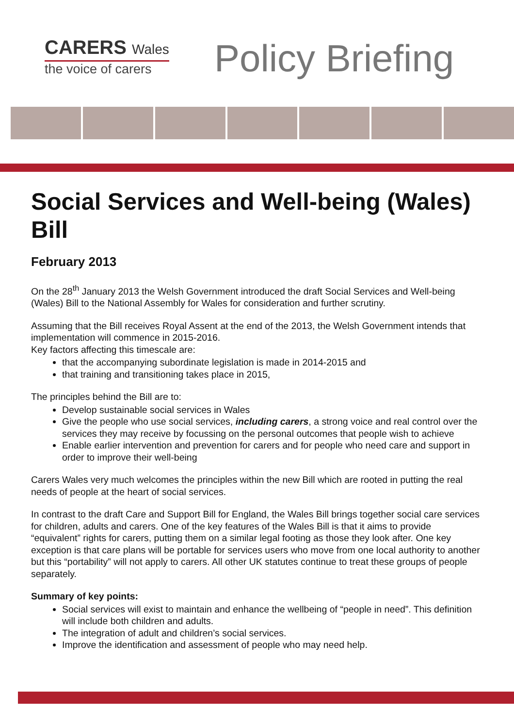CARERS Wales
the voice of carers
Policy Briefing
Social Services and Well-being (Wales) Bill
February 2013
On the 28<sup>th</sup> January 2013 the Welsh Government introduced the draft Social Services and Well-being (Wales) Bill to the National Assembly for Wales for consideration and further scrutiny.
Assuming that the Bill receives Royal Assent at the end of the 2013, the Welsh Government intends that implementation will commence in 2015-2016.
Key factors affecting this timescale are:
that the accompanying subordinate legislation is made in 2014-2015 and
that training and transitioning takes place in 2015,
The principles behind the Bill are to:
Develop sustainable social services in Wales
Give the people who use social services, including carers, a strong voice and real control over the services they may receive by focussing on the personal outcomes that people wish to achieve
Enable earlier intervention and prevention for carers and for people who need care and support in order to improve their well-being
Carers Wales very much welcomes the principles within the new Bill which are rooted in putting the real needs of people at the heart of social services.
In contrast to the draft Care and Support Bill for England, the Wales Bill brings together social care services for children, adults and carers. One of the key features of the Wales Bill is that it aims to provide “equivalent” rights for carers, putting them on a similar legal footing as those they look after. One key exception is that care plans will be portable for services users who move from one local authority to another but this “portability” will not apply to carers. All other UK statutes continue to treat these groups of people separately.
Summary of key points:
Social services will exist to maintain and enhance the wellbeing of “people in need”. This definition will include both children and adults.
The integration of adult and children’s social services.
Improve the identification and assessment of people who may need help.